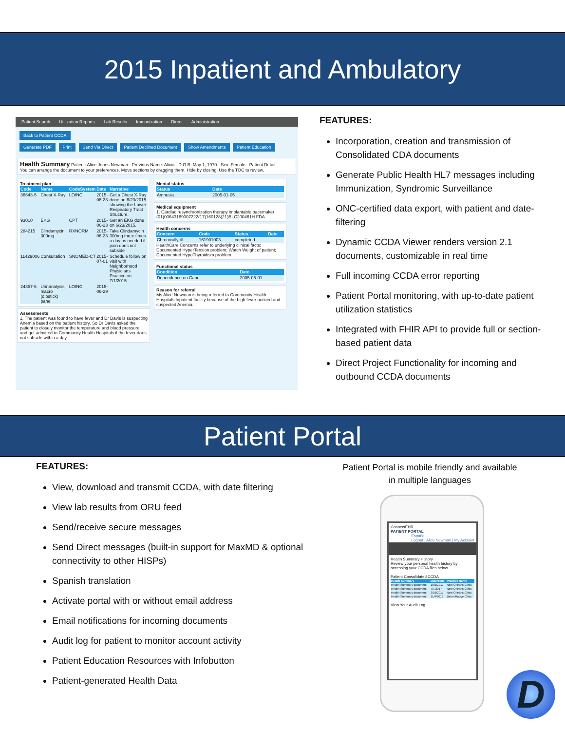2015 Inpatient and Ambulatory
Patient Search Utilization Reports Lab Results Immunization Direct Administration
Back to Patient CCDA
Generate PDF Print Send Via Direct Patient Declined Document Show Amendments Patient Education
Health Summary Patient: Alice Jones Newman · Previous Name: Alicia · D.O.B: May 1, 1970 · Sex: Female · Patient Detail
You can arrange the document to your preferences. Move sections by dragging them. Hide by closing. Use the TOC to review.
Treatment plan
| Code | Name | CodeSystem | Date | Narrative |
| --- | --- | --- | --- | --- |
| 36643-5 | Chest X-Ray | LOINC | 2015-06-23 | Get a Chest X-Ray done on 6/23/2015 showing the Lower Respiratory Tract Structure. |
| 93010 | EKG | CPT | 2015-06-23 | Get an EKG done on 6/23/2015. |
| 284215 | Clindamycin 300mg | RXNORM | 2015-06-23 | Take Clindamycin 300mg three times a day as needed if pain does not subside |
| 11429006 | Consultation | SNOMED-CT | 2015-07-01 | Schedule follow on visit with Neighborhood Physicians Practice on 7/1/2015 |
| 24357-6 | Urinanalysis macro (dipstick) panel | LOINC | 2015-06-29 | |
Assessments
1. The patient was found to have fever and Dr Davis is suspecting Anemia based on the patient history. So Dr Davis asked the patient to closely monitor the temperature and blood pressure and get admitted to Community Health Hospitals if the fever does not subside within a day
Mental status
| Status | Date |
| --- | --- |
| Amnesia | 2005-01-05 |
Medical equipment
1. Cardiac resynchronization therapy implantable pacemaker (01)00643169007222(17)160128(21)BLC200461H FDA
Health concerns
| Concern | Code | Status | Date |
| --- | --- | --- | --- |
| Chronically ill | 161901003 | completed | |
HealthCare Concerns refer to underlying clinical facts: Documented HyperTension problem; Watch Weight of patient; Documented HypoThyroidism problem
Functional status
| Condition | Date |
| --- | --- |
| Dependence on Cane | 2005-05-01 |
Reason for referral
Ms Alice Newman is being referred to Community Health Hospitals Inpatient facility because of the high fever noticed and suspected Anemia.
FEATURES:
Incorporation, creation and transmission of Consolidated CDA documents
Generate Public Health HL7 messages including Immunization, Syndromic Surveillance
ONC-certified data export, with patient and date-filtering
Dynamic CCDA Viewer renders version 2.1 documents, customizable in real time
Full incoming CCDA error reporting
Patient Portal monitoring, with up-to-date patient utilization statistics
Integrated with FHIR API to provide full or section-based patient data
Direct Project Functionality for incoming and outbound CCDA documents
Patient Portal
FEATURES:
View, download and transmit CCDA, with date filtering
View lab results from ORU feed
Send/receive secure messages
Send Direct messages (built-in support for MaxMD & optional connectivity to other HISPs)
Spanish translation
Activate portal with or without email address
Email notifications for incoming documents
Audit log for patient to monitor account activity
Patient Education Resources with Infobutton
Patient-generated Health Data
Patient Portal is mobile friendly and available in multiple languages
ConnectEHR
PATIENT PORTAL
Español
Logout | Alice Newman | My Account
Health Summary History
Review your personal health history by accessing your CCDA files below.
Patient Consolidated CCDA
| Health Summary | Date/Time | Practice Name |
| --- | --- | --- |
| Health Summary document | 10/2/2017 | New Orleans Clinic |
| Health Summary document | 7/7/2017 | New Orleans Clinic |
| Health Summary document | 3/16/2017 | New Orleans Clinic |
| Health Summary document | 11/4/2016 | Baton Rouge Clinic |
View Your Audit Log
D